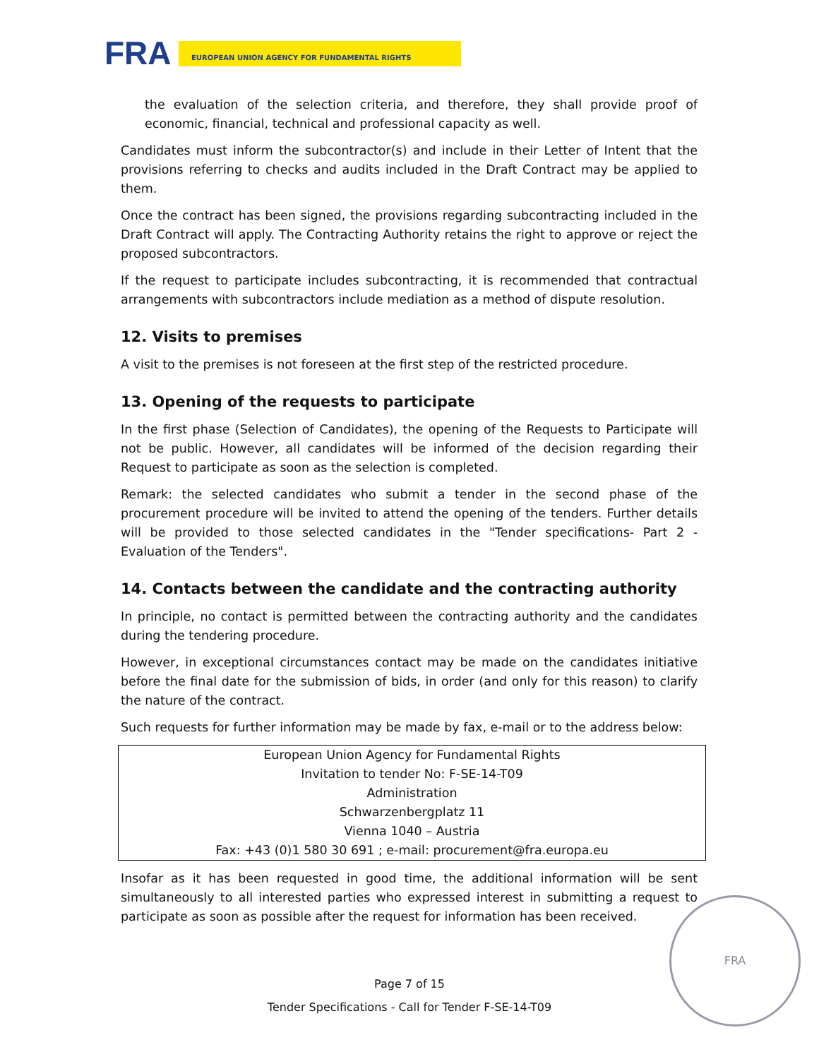FRA
EUROPEAN UNION AGENCY FOR FUNDAMENTAL RIGHTS
the evaluation of the selection criteria, and therefore, they shall provide proof of economic, financial, technical and professional capacity as well.
Candidates must inform the subcontractor(s) and include in their Letter of Intent that the provisions referring to checks and audits included in the Draft Contract may be applied to them.
Once the contract has been signed, the provisions regarding subcontracting included in the Draft Contract will apply. The Contracting Authority retains the right to approve or reject the proposed subcontractors.
If the request to participate includes subcontracting, it is recommended that contractual arrangements with subcontractors include mediation as a method of dispute resolution.
12. Visits to premises
A visit to the premises is not foreseen at the first step of the restricted procedure.
13. Opening of the requests to participate
In the first phase (Selection of Candidates), the opening of the Requests to Participate will not be public. However, all candidates will be informed of the decision regarding their Request to participate as soon as the selection is completed.
Remark: the selected candidates who submit a tender in the second phase of the procurement procedure will be invited to attend the opening of the tenders. Further details will be provided to those selected candidates in the "Tender specifications- Part 2 - Evaluation of the Tenders".
14. Contacts between the candidate and the contracting authority
In principle, no contact is permitted between the contracting authority and the candidates during the tendering procedure.
However, in exceptional circumstances contact may be made on the candidates initiative before the final date for the submission of bids, in order (and only for this reason) to clarify the nature of the contract.
Such requests for further information may be made by fax, e-mail or to the address below:
| European Union Agency for Fundamental Rights |
| Invitation to tender No: F-SE-14-T09 |
| Administration |
| Schwarzenbergplatz 11 |
| Vienna 1040 – Austria |
| Fax: +43 (0)1 580 30 691 ; e-mail: procurement@fra.europa.eu |
Insofar as it has been requested in good time, the additional information will be sent simultaneously to all interested parties who expressed interest in submitting a request to participate as soon as possible after the request for information has been received.
FRA
Page 7 of 15
Tender Specifications - Call for Tender F-SE-14-T09